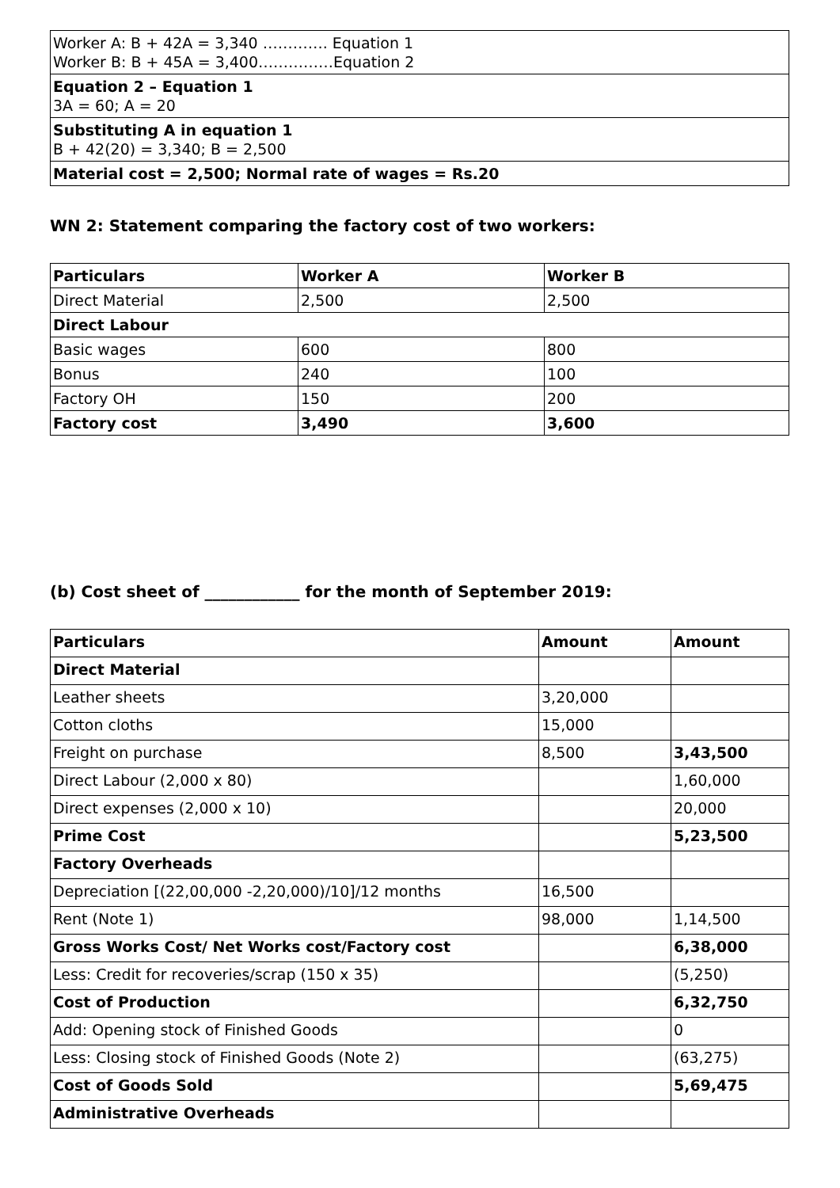| Worker A: B + 42A = 3,340 …………. Equation 1 Worker B: B + 45A = 3,400……………Equation 2 |
| Equation 2 – Equation 1 3A = 60; A = 20 |
| Substituting A in equation 1 B + 42(20) = 3,340; B = 2,500 |
| Material cost = 2,500; Normal rate of wages = Rs.20 |
WN 2: Statement comparing the factory cost of two workers:
| Particulars | Worker A | Worker B |
| --- | --- | --- |
| Direct Material | 2,500 | 2,500 |
| Direct Labour | | |
| Basic wages | 600 | 800 |
| Bonus | 240 | 100 |
| Factory OH | 150 | 200 |
| Factory cost | 3,490 | 3,600 |
(b) Cost sheet of ____________ for the month of September 2019:
| Particulars | Amount | Amount |
| --- | --- | --- |
| Direct Material | | |
| Leather sheets | 3,20,000 | |
| Cotton cloths | 15,000 | |
| Freight on purchase | 8,500 | 3,43,500 |
| Direct Labour (2,000 x 80) | | 1,60,000 |
| Direct expenses (2,000 x 10) | | 20,000 |
| Prime Cost | | 5,23,500 |
| Factory Overheads | | |
| Depreciation [(22,00,000 -2,20,000)/10]/12 months | 16,500 | |
| Rent (Note 1) | 98,000 | 1,14,500 |
| Gross Works Cost/ Net Works cost/Factory cost | | 6,38,000 |
| Less: Credit for recoveries/scrap (150 x 35) | | (5,250) |
| Cost of Production | | 6,32,750 |
| Add: Opening stock of Finished Goods | | 0 |
| Less: Closing stock of Finished Goods (Note 2) | | (63,275) |
| Cost of Goods Sold | | 5,69,475 |
| Administrative Overheads | | |